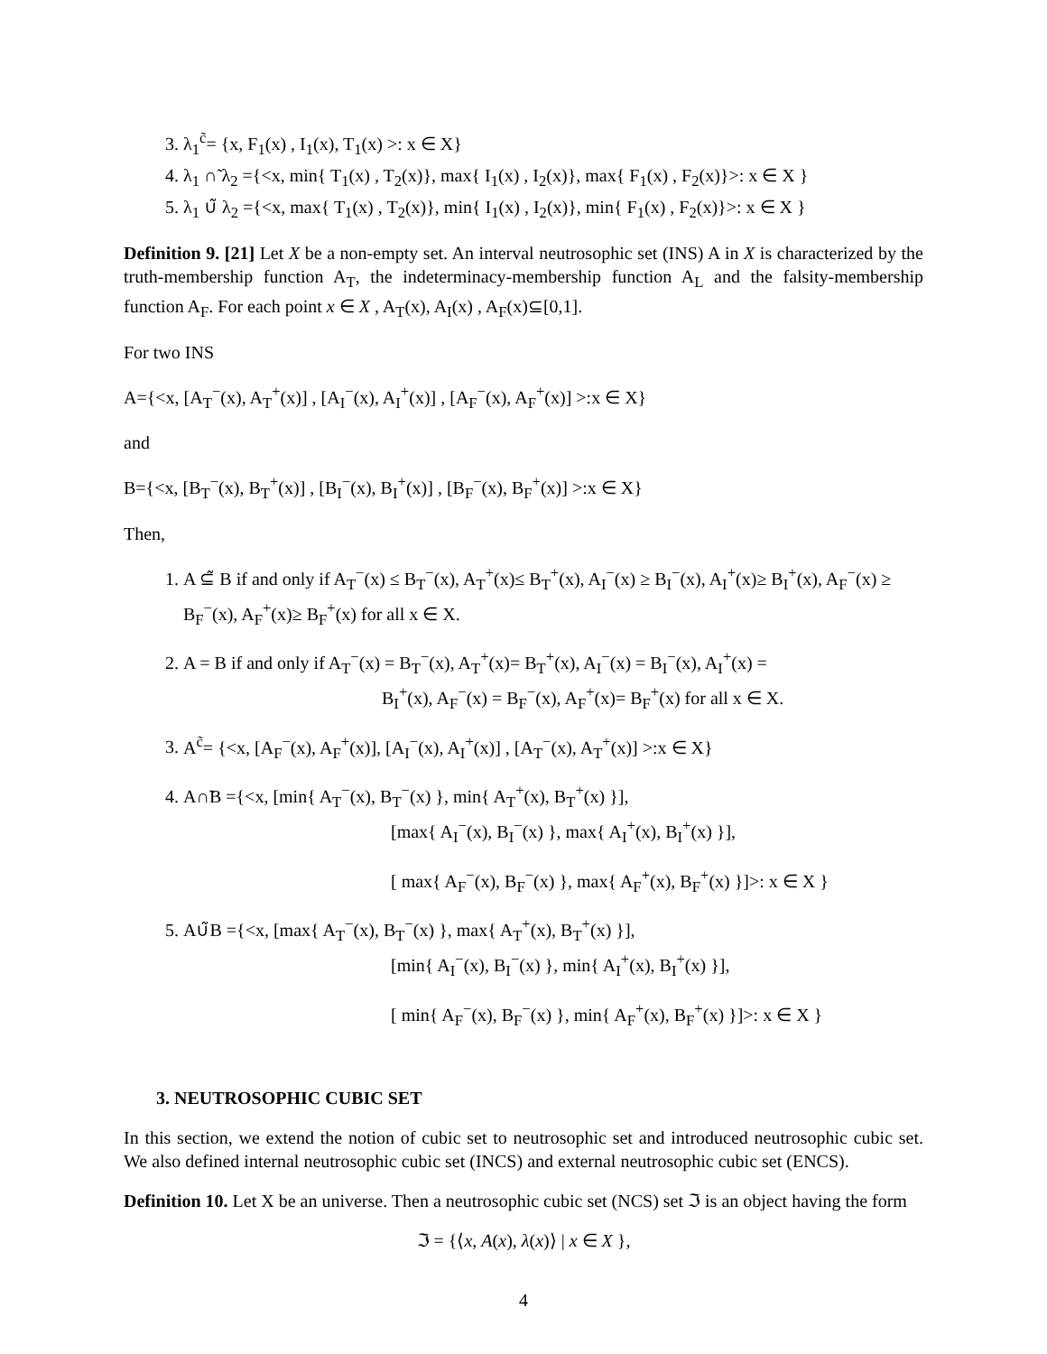3. λ<sub>1</sub><sup>c̃</sup>= {x, F<sub>1</sub>(x) , I<sub>1</sub>(x), T<sub>1</sub>(x) >: x ∈ X}
4. λ<sub>1</sub> ∩̃ λ<sub>2</sub> ={<x, min{ T<sub>1</sub>(x) , T<sub>2</sub>(x)}, max{ I<sub>1</sub>(x) , I<sub>2</sub>(x)}, max{ F<sub>1</sub>(x) , F<sub>2</sub>(x)}>: x ∈ X }
5. λ<sub>1</sub> ∪̃ λ<sub>2</sub> ={<x, max{ T<sub>1</sub>(x) , T<sub>2</sub>(x)}, min{ I<sub>1</sub>(x) , I<sub>2</sub>(x)}, min{ F<sub>1</sub>(x) , F<sub>2</sub>(x)}>: x ∈ X }
Definition 9. [21] Let X be a non-empty set. An interval neutrosophic set (INS) A in X is characterized by the truth-membership function A<sub>T</sub>, the indeterminacy-membership function A<sub>L</sub> and the falsity-membership function A<sub>F</sub>. For each point x ∈ X , A<sub>T</sub>(x), A<sub>I</sub>(x) , A<sub>F</sub>(x)⊆[0,1].
For two INS
A={<x, [A<sub>T</sub><sup>−</sup>(x), A<sub>T</sub><sup>+</sup>(x)] , [A<sub>I</sub><sup>−</sup>(x), A<sub>I</sub><sup>+</sup>(x)] , [A<sub>F</sub><sup>−</sup>(x), A<sub>F</sub><sup>+</sup>(x)] >:x ∈ X}
and
B={<x, [B<sub>T</sub><sup>−</sup>(x), B<sub>T</sub><sup>+</sup>(x)] , [B<sub>I</sub><sup>−</sup>(x), B<sub>I</sub><sup>+</sup>(x)] , [B<sub>F</sub><sup>−</sup>(x), B<sub>F</sub><sup>+</sup>(x)] >:x ∈ X}
Then,
1. A ⊆̃ B if and only if A<sub>T</sub><sup>−</sup>(x) ≤ B<sub>T</sub><sup>−</sup>(x), A<sub>T</sub><sup>+</sup>(x)≤ B<sub>T</sub><sup>+</sup>(x), A<sub>I</sub><sup>−</sup>(x) ≥ B<sub>I</sub><sup>−</sup>(x), A<sub>I</sub><sup>+</sup>(x)≥ B<sub>I</sub><sup>+</sup>(x), A<sub>F</sub><sup>−</sup>(x) ≥ B<sub>F</sub><sup>−</sup>(x), A<sub>F</sub><sup>+</sup>(x)≥ B<sub>F</sub><sup>+</sup>(x) for all x ∈ X.
2. A = B if and only if A<sub>T</sub><sup>−</sup>(x) = B<sub>T</sub><sup>−</sup>(x), A<sub>T</sub><sup>+</sup>(x)= B<sub>T</sub><sup>+</sup>(x), A<sub>I</sub><sup>−</sup>(x) = B<sub>I</sub><sup>−</sup>(x), A<sub>I</sub><sup>+</sup>(x) =
B<sub>I</sub><sup>+</sup>(x), A<sub>F</sub><sup>−</sup>(x) = B<sub>F</sub><sup>−</sup>(x), A<sub>F</sub><sup>+</sup>(x)= B<sub>F</sub><sup>+</sup>(x) for all x ∈ X.
3. A<sup>c̃</sup>= {<x, [A<sub>F</sub><sup>−</sup>(x), A<sub>F</sub><sup>+</sup>(x)], [A<sub>I</sub><sup>−</sup>(x), A<sub>I</sub><sup>+</sup>(x)] , [A<sub>T</sub><sup>−</sup>(x), A<sub>T</sub><sup>+</sup>(x)] >:x ∈ X}
4. A∩̃B ={<x, [min{ A<sub>T</sub><sup>−</sup>(x), B<sub>T</sub><sup>−</sup>(x) }, min{ A<sub>T</sub><sup>+</sup>(x), B<sub>T</sub><sup>+</sup>(x) }],
[max{ A<sub>I</sub><sup>−</sup>(x), B<sub>I</sub><sup>−</sup>(x) }, max{ A<sub>I</sub><sup>+</sup>(x), B<sub>I</sub><sup>+</sup>(x) }],
[ max{ A<sub>F</sub><sup>−</sup>(x), B<sub>F</sub><sup>−</sup>(x) }, max{ A<sub>F</sub><sup>+</sup>(x), B<sub>F</sub><sup>+</sup>(x) }]>: x ∈ X }
5. A∪̃B ={<x, [max{ A<sub>T</sub><sup>−</sup>(x), B<sub>T</sub><sup>−</sup>(x) }, max{ A<sub>T</sub><sup>+</sup>(x), B<sub>T</sub><sup>+</sup>(x) }],
[min{ A<sub>I</sub><sup>−</sup>(x), B<sub>I</sub><sup>−</sup>(x) }, min{ A<sub>I</sub><sup>+</sup>(x), B<sub>I</sub><sup>+</sup>(x) }],
[ min{ A<sub>F</sub><sup>−</sup>(x), B<sub>F</sub><sup>−</sup>(x) }, min{ A<sub>F</sub><sup>+</sup>(x), B<sub>F</sub><sup>+</sup>(x) }]>: x ∈ X }
3. NEUTROSOPHIC CUBIC SET
In this section, we extend the notion of cubic set to neutrosophic set and introduced neutrosophic cubic set. We also defined internal neutrosophic cubic set (INCS) and external neutrosophic cubic set (ENCS).
Definition 10. Let X be an universe. Then a neutrosophic cubic set (NCS) set ℑ is an object having the form
ℑ = {⟨x, A(x), λ(x)⟩ | x ∈ X },
4